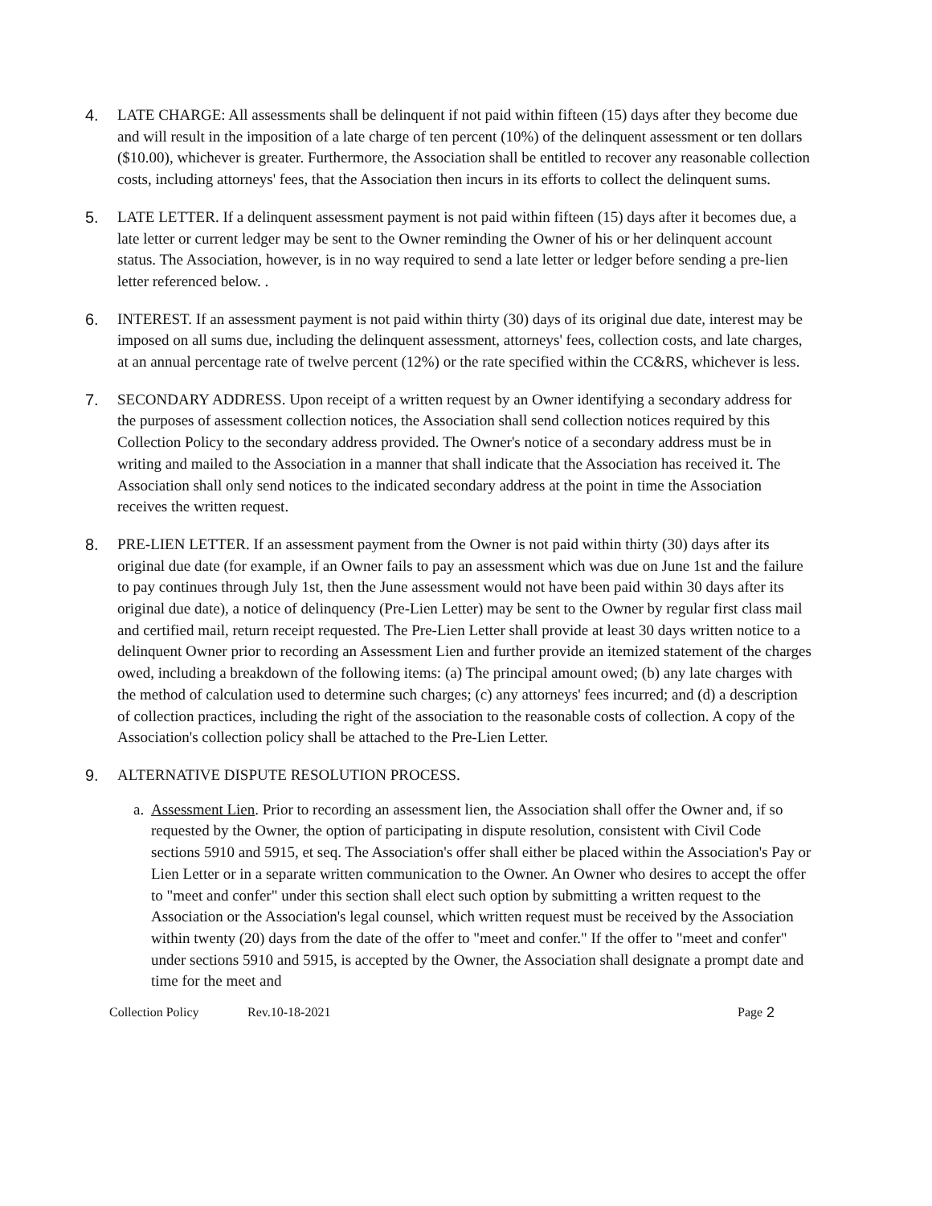4. LATE CHARGE: All assessments shall be delinquent if not paid within fifteen (15) days after they become due and will result in the imposition of a late charge of ten percent (10%) of the delinquent assessment or ten dollars ($10.00), whichever is greater. Furthermore, the Association shall be entitled to recover any reasonable collection costs, including attorneys' fees, that the Association then incurs in its efforts to collect the delinquent sums.
5. LATE LETTER. If a delinquent assessment payment is not paid within fifteen (15) days after it becomes due, a late letter or current ledger may be sent to the Owner reminding the Owner of his or her delinquent account status. The Association, however, is in no way required to send a late letter or ledger before sending a pre-lien letter referenced below. .
6. INTEREST. If an assessment payment is not paid within thirty (30) days of its original due date, interest may be imposed on all sums due, including the delinquent assessment, attorneys' fees, collection costs, and late charges, at an annual percentage rate of twelve percent (12%) or the rate specified within the CC&RS, whichever is less.
7. SECONDARY ADDRESS. Upon receipt of a written request by an Owner identifying a secondary address for the purposes of assessment collection notices, the Association shall send collection notices required by this Collection Policy to the secondary address provided. The Owner's notice of a secondary address must be in writing and mailed to the Association in a manner that shall indicate that the Association has received it. The Association shall only send notices to the indicated secondary address at the point in time the Association receives the written request.
8. PRE-LIEN LETTER. If an assessment payment from the Owner is not paid within thirty (30) days after its original due date (for example, if an Owner fails to pay an assessment which was due on June 1st and the failure to pay continues through July 1st, then the June assessment would not have been paid within 30 days after its original due date), a notice of delinquency (Pre-Lien Letter) may be sent to the Owner by regular first class mail and certified mail, return receipt requested. The Pre-Lien Letter shall provide at least 30 days written notice to a delinquent Owner prior to recording an Assessment Lien and further provide an itemized statement of the charges owed, including a breakdown of the following items: (a) The principal amount owed; (b) any late charges with the method of calculation used to determine such charges; (c) any attorneys' fees incurred; and (d) a description of collection practices, including the right of the association to the reasonable costs of collection. A copy of the Association's collection policy shall be attached to the Pre-Lien Letter.
9. ALTERNATIVE DISPUTE RESOLUTION PROCESS.
a.
Assessment Lien. Prior to recording an assessment lien, the Association shall offer the Owner and, if so requested by the Owner, the option of participating in dispute resolution, consistent with Civil Code sections 5910 and 5915, et seq. The Association's offer shall either be placed within the Association's Pay or Lien Letter or in a separate written communication to the Owner. An Owner who desires to accept the offer to "meet and confer" under this section shall elect such option by submitting a written request to the Association or the Association's legal counsel, which written request must be received by the Association within twenty (20) days from the date of the offer to "meet and confer." If the offer to "meet and confer" under sections 5910 and 5915, is accepted by the Owner, the Association shall designate a prompt date and time for the meet and
Collection Policy Rev.10-18-2021 Page 2